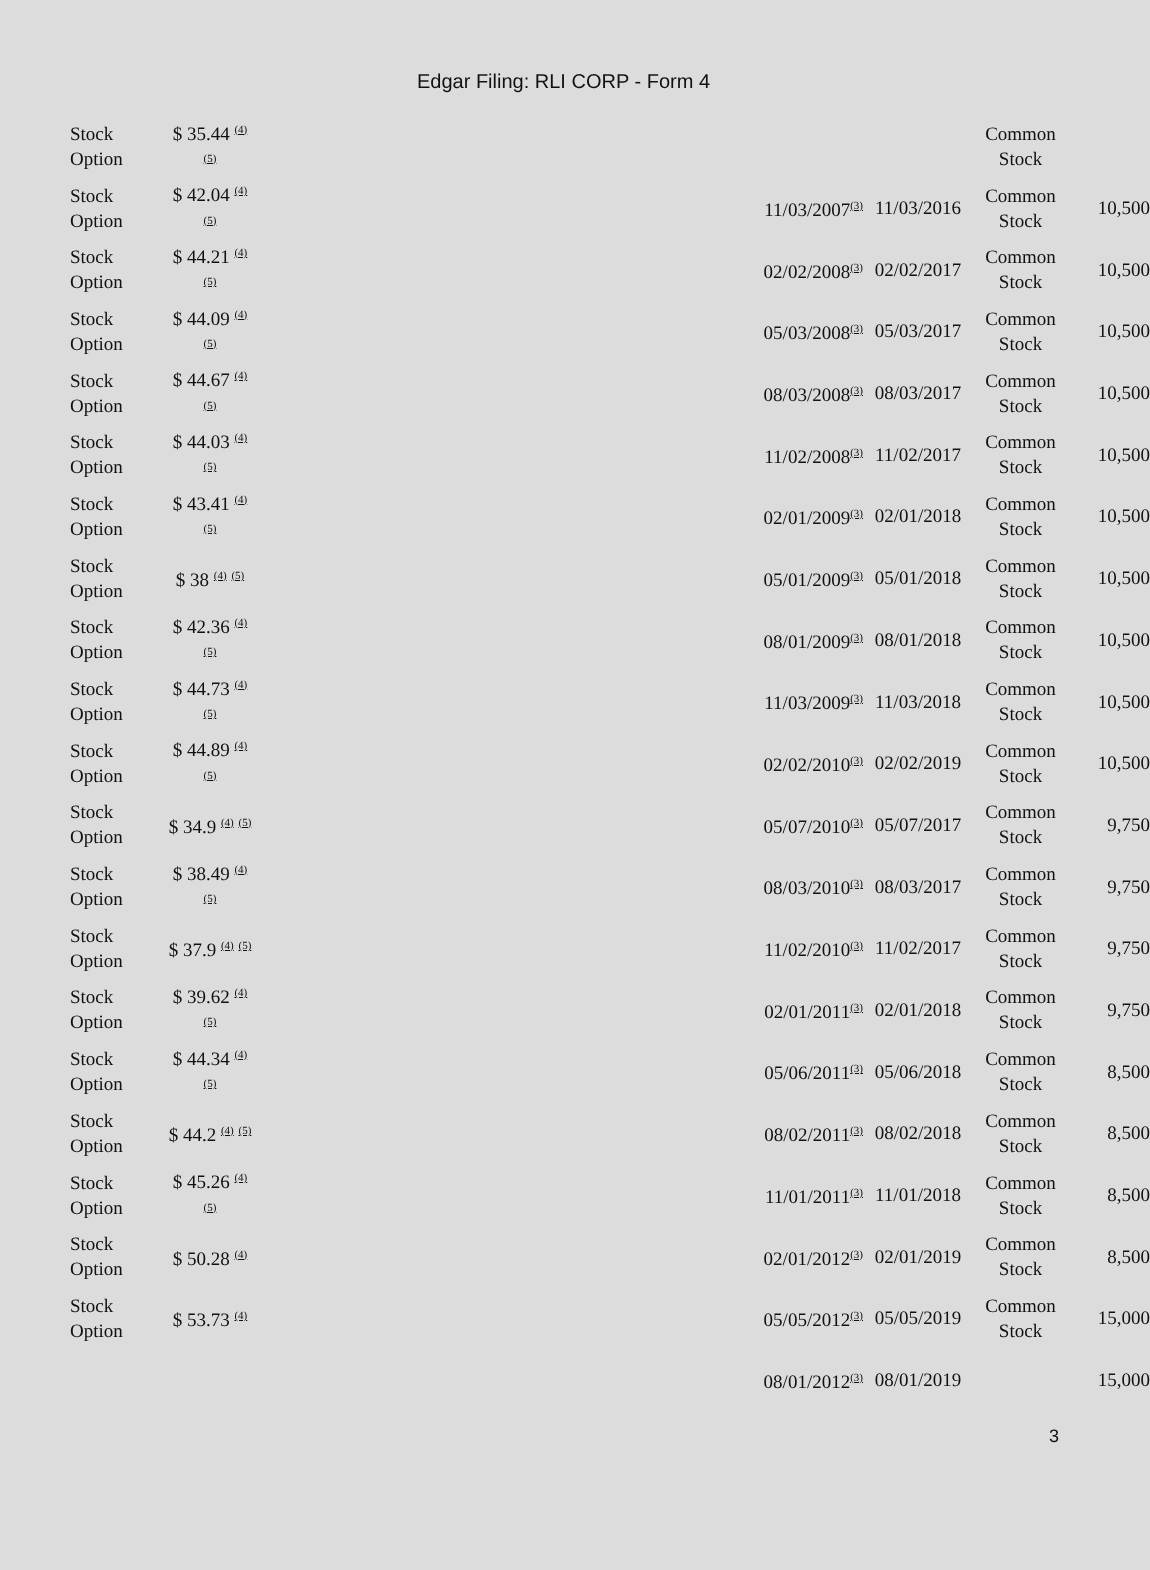Edgar Filing: RLI CORP - Form 4
| Stock Option | $ 35.44 <sup>(4)</sup> <sup>(5)</sup> | | | | Common Stock | |
| Stock Option | $ 42.04 <sup>(4)</sup> <sup>(5)</sup> | | 11/03/2007<sup>(3)</sup> | 11/03/2016 | Common Stock | 10,500 |
| Stock Option | $ 44.21 <sup>(4)</sup> <sup>(5)</sup> | | 02/02/2008<sup>(3)</sup> | 02/02/2017 | Common Stock | 10,500 |
| Stock Option | $ 44.09 <sup>(4)</sup> <sup>(5)</sup> | | 05/03/2008<sup>(3)</sup> | 05/03/2017 | Common Stock | 10,500 |
| Stock Option | $ 44.67 <sup>(4)</sup> <sup>(5)</sup> | | 08/03/2008<sup>(3)</sup> | 08/03/2017 | Common Stock | 10,500 |
| Stock Option | $ 44.03 <sup>(4)</sup> <sup>(5)</sup> | | 11/02/2008<sup>(3)</sup> | 11/02/2017 | Common Stock | 10,500 |
| Stock Option | $ 43.41 <sup>(4)</sup> <sup>(5)</sup> | | 02/01/2009<sup>(3)</sup> | 02/01/2018 | Common Stock | 10,500 |
| Stock Option | $ 38 <sup>(4)</sup> <sup>(5)</sup> | | 05/01/2009<sup>(3)</sup> | 05/01/2018 | Common Stock | 10,500 |
| Stock Option | $ 42.36 <sup>(4)</sup> <sup>(5)</sup> | | 08/01/2009<sup>(3)</sup> | 08/01/2018 | Common Stock | 10,500 |
| Stock Option | $ 44.73 <sup>(4)</sup> <sup>(5)</sup> | | 11/03/2009<sup>(3)</sup> | 11/03/2018 | Common Stock | 10,500 |
| Stock Option | $ 44.89 <sup>(4)</sup> <sup>(5)</sup> | | 02/02/2010<sup>(3)</sup> | 02/02/2019 | Common Stock | 10,500 |
| Stock Option | $ 34.9 <sup>(4)</sup> <sup>(5)</sup> | | 05/07/2010<sup>(3)</sup> | 05/07/2017 | Common Stock | 9,750 |
| Stock Option | $ 38.49 <sup>(4)</sup> <sup>(5)</sup> | | 08/03/2010<sup>(3)</sup> | 08/03/2017 | Common Stock | 9,750 |
| Stock Option | $ 37.9 <sup>(4)</sup> <sup>(5)</sup> | | 11/02/2010<sup>(3)</sup> | 11/02/2017 | Common Stock | 9,750 |
| Stock Option | $ 39.62 <sup>(4)</sup> <sup>(5)</sup> | | 02/01/2011<sup>(3)</sup> | 02/01/2018 | Common Stock | 9,750 |
| Stock Option | $ 44.34 <sup>(4)</sup> <sup>(5)</sup> | | 05/06/2011<sup>(3)</sup> | 05/06/2018 | Common Stock | 8,500 |
| Stock Option | $ 44.2 <sup>(4)</sup> <sup>(5)</sup> | | 08/02/2011<sup>(3)</sup> | 08/02/2018 | Common Stock | 8,500 |
| Stock Option | $ 45.26 <sup>(4)</sup> <sup>(5)</sup> | | 11/01/2011<sup>(3)</sup> | 11/01/2018 | Common Stock | 8,500 |
| Stock Option | $ 50.28 <sup>(4)</sup> | | 02/01/2012<sup>(3)</sup> | 02/01/2019 | Common Stock | 8,500 |
| Stock Option | $ 53.73 <sup>(4)</sup> | | 05/05/2012<sup>(3)</sup> | 05/05/2019 | Common Stock | 15,000 |
| | | | 08/01/2012<sup>(3)</sup> | 08/01/2019 | | 15,000 |
3